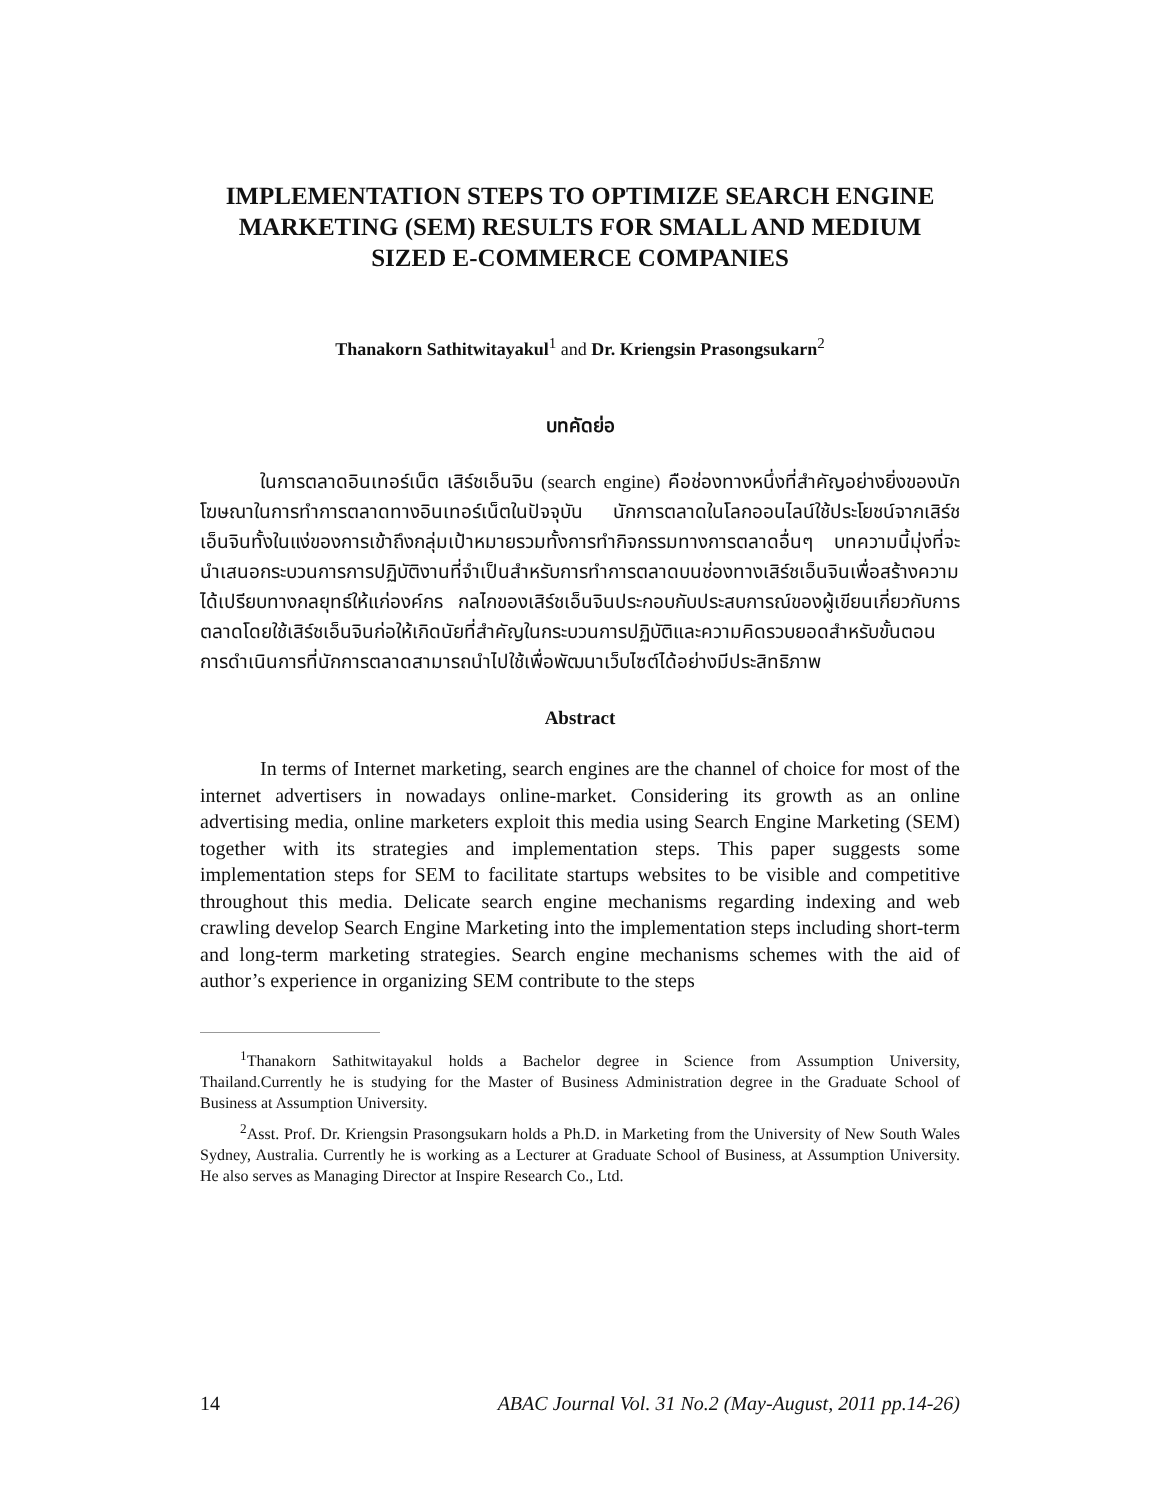IMPLEMENTATION STEPS TO OPTIMIZE SEARCH ENGINE MARKETING (SEM) RESULTS FOR SMALL AND MEDIUM SIZED E-COMMERCE COMPANIES
Thanakorn Sathitwitayakul<sup>1</sup> and Dr. Kriengsin Prasongsukarn<sup>2</sup>
บทคัดย่อ
ในการตลาดอินเทอร์เน็ต เสิร์ชเอ็นจิน (search engine) คือช่องทางหนึ่งที่สำคัญอย่างยิ่งของนักโฆษณาในการทำการตลาดทางอินเทอร์เน็ตในปัจจุบัน นักการตลาดในโลกออนไลน์ใช้ประโยชน์จากเสิร์ชเอ็นจินทั้งในแง่ของการเข้าถึงกลุ่มเป้าหมายรวมทั้งการทำกิจกรรมทางการตลาดอื่นๆ บทความนี้มุ่งที่จะนำเสนอกระบวนการการปฏิบัติงานที่จำเป็นสำหรับการทำการตลาดบนช่องทางเสิร์ชเอ็นจินเพื่อสร้างความได้เปรียบทางกลยุทธ์ให้แก่องค์กร กลไกของเสิร์ชเอ็นจินประกอบกับประสบการณ์ของผู้เขียนเกี่ยวกับการตลาดโดยใช้เสิร์ชเอ็นจินก่อให้เกิดนัยที่สำคัญในกระบวนการปฏิบัติและความคิดรวบยอดสำหรับขั้นตอนการดำเนินการที่นักการตลาดสามารถนำไปใช้เพื่อพัฒนาเว็บไซต์ได้อย่างมีประสิทธิภาพ
Abstract
In terms of Internet marketing, search engines are the channel of choice for most of the internet advertisers in nowadays online-market. Considering its growth as an online advertising media, online marketers exploit this media using Search Engine Marketing (SEM) together with its strategies and implementation steps. This paper suggests some implementation steps for SEM to facilitate startups websites to be visible and competitive throughout this media. Delicate search engine mechanisms regarding indexing and web crawling develop Search Engine Marketing into the implementation steps including short-term and long-term marketing strategies. Search engine mechanisms schemes with the aid of author’s experience in organizing SEM contribute to the steps
<sup>1</sup> Thanakorn Sathitwitayakul holds a Bachelor degree in Science from Assumption University, Thailand.Currently he is studying for the Master of Business Administration degree in the Graduate School of Business at Assumption University.
<sup>2</sup> Asst. Prof. Dr. Kriengsin Prasongsukarn holds a Ph.D. in Marketing from the University of New South Wales Sydney, Australia. Currently he is working as a Lecturer at Graduate School of Business, at Assumption University. He also serves as Managing Director at Inspire Research Co., Ltd.
14 ABAC Journal Vol. 31 No.2 (May-August, 2011 pp.14-26)